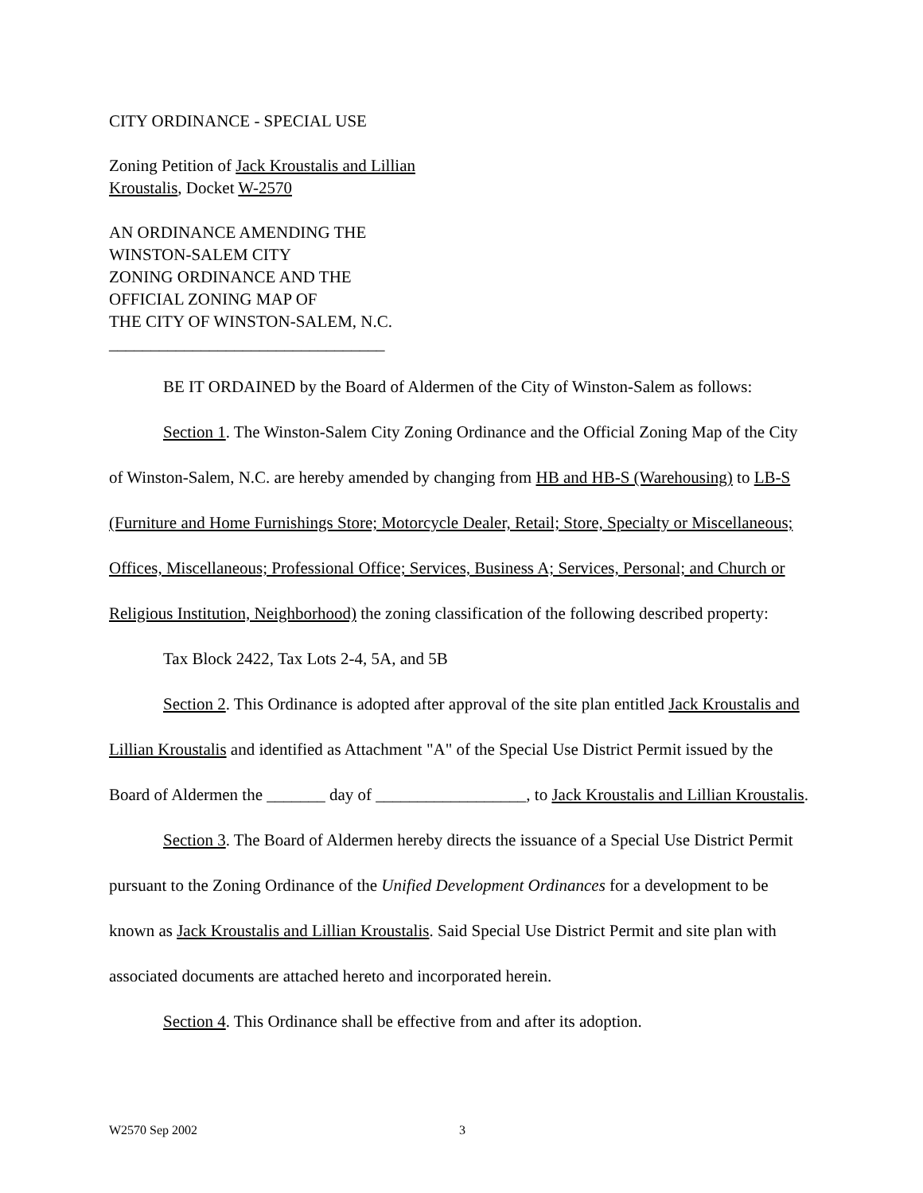CITY ORDINANCE - SPECIAL USE
Zoning Petition of Jack Kroustalis and Lillian
Kroustalis, Docket W-2570
AN ORDINANCE AMENDING THE
WINSTON-SALEM CITY
ZONING ORDINANCE AND THE
OFFICIAL ZONING MAP OF
THE CITY OF WINSTON-SALEM, N.C.
_________________________________
BE IT ORDAINED by the Board of Aldermen of the City of Winston-Salem as follows:
Section 1. The Winston-Salem City Zoning Ordinance and the Official Zoning Map of the City of Winston-Salem, N.C. are hereby amended by changing from HB and HB-S (Warehousing) to LB-S (Furniture and Home Furnishings Store; Motorcycle Dealer, Retail; Store, Specialty or Miscellaneous; Offices, Miscellaneous; Professional Office; Services, Business A; Services, Personal; and Church or Religious Institution, Neighborhood) the zoning classification of the following described property:
Tax Block 2422, Tax Lots 2-4, 5A, and 5B
Section 2. This Ordinance is adopted after approval of the site plan entitled Jack Kroustalis and Lillian Kroustalis and identified as Attachment "A" of the Special Use District Permit issued by the Board of Aldermen the _______ day of __________________, to Jack Kroustalis and Lillian Kroustalis.
Section 3. The Board of Aldermen hereby directs the issuance of a Special Use District Permit pursuant to the Zoning Ordinance of the Unified Development Ordinances for a development to be known as Jack Kroustalis and Lillian Kroustalis. Said Special Use District Permit and site plan with associated documents are attached hereto and incorporated herein.
Section 4. This Ordinance shall be effective from and after its adoption.
W2570 Sep 2002 3